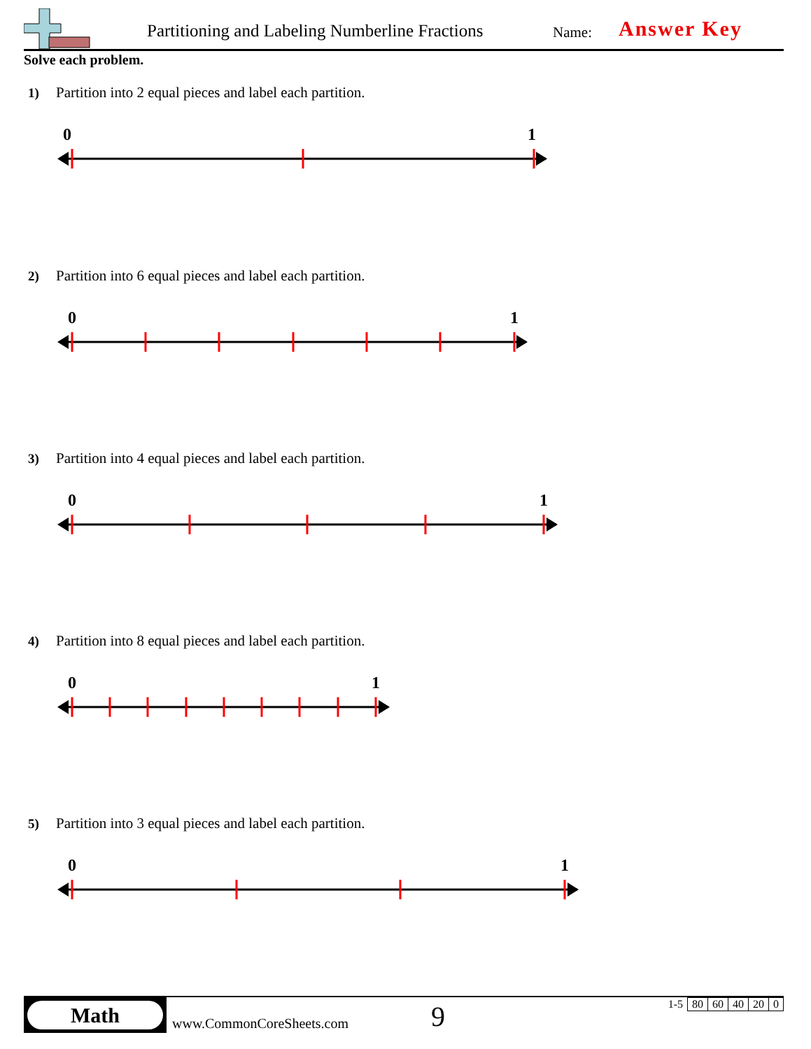Partitioning and Labeling Numberline Fractions
Name: Answer Key
Solve each problem.
1) Partition into 2 equal pieces and label each partition.
0
1
2) Partition into 6 equal pieces and label each partition.
0
1
3) Partition into 4 equal pieces and label each partition.
0
1
4) Partition into 8 equal pieces and label each partition.
0
1
5) Partition into 3 equal pieces and label each partition.
0
1
Math
www.CommonCoreSheets.com 9
| 1-5 | 80 | 60 | 40 | 20 | 0 |